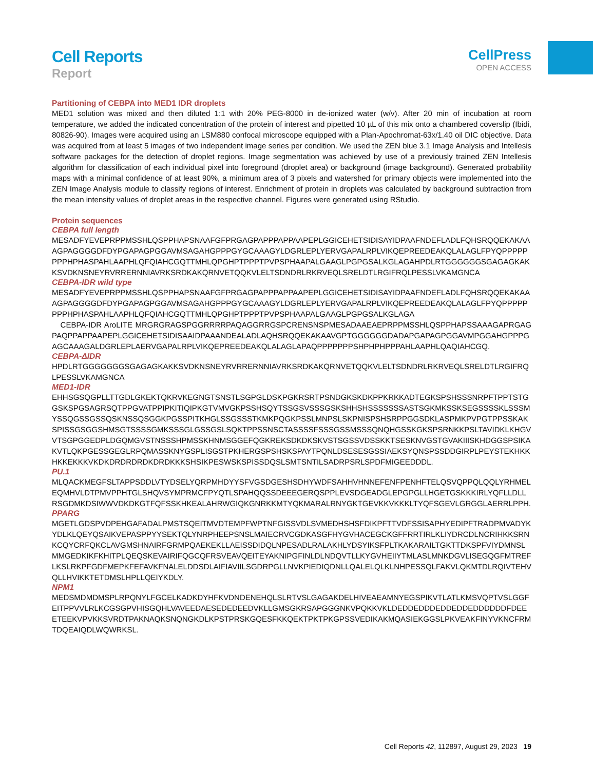Cell Reports
Report
CellPress
OPEN ACCESS
Partitioning of CEBPA into MED1 IDR droplets
MED1 solution was mixed and then diluted 1:1 with 20% PEG-8000 in de-ionized water (w/v). After 20 min of incubation at room temperature, we added the indicated concentration of the protein of interest and pipetted 10 µL of this mix onto a chambered coverslip (Ibidi, 80826-90). Images were acquired using an LSM880 confocal microscope equipped with a Plan-Apochromat-63x/1.40 oil DIC objective. Data was acquired from at least 5 images of two independent image series per condition. We used the ZEN blue 3.1 Image Analysis and Intellesis software packages for the detection of droplet regions. Image segmentation was achieved by use of a previously trained ZEN Intellesis algorithm for classification of each individual pixel into foreground (droplet area) or background (image background). Generated probability maps with a minimal confidence of at least 90%, a minimum area of 3 pixels and watershed for primary objects were implemented into the ZEN Image Analysis module to classify regions of interest. Enrichment of protein in droplets was calculated by background subtraction from the mean intensity values of droplet areas in the respective channel. Figures were generated using RStudio.
Protein sequences
CEBPA full length
MESADFYEVEPRPPMSSHLQSPPHAPSNAAFGFPRGAGPAPPPAPPAAPEPLGGICEHETSIDISAYIDPAAFNDEFLADLFQHSRQQEKAKAAAGPAGGGGDFDYPGAPAGPGGAVMSAGAHGPPPGYGCAAAGYLDGRLEPLYERVGAPALRPLVIKQEPREEDEAKQLALAGLFPYQPPPPPPPPHPHASPAHLAAPHLQFQIAHCGQTTMHLQPGHPTPPPTPVPSPHAAPALGAAGLPGPGSALKGLAGAHPDLRTGGGGGGSGAGAGKAKKSVDKNSNEYRVRRERNNIAVRKSRDKAKQRNVETQQKVLELTSDNDRLRKRVEQLSRELDTLRGIFRQLPESSLVKAMGNCA
CEBPA-IDR wild type
MESADFYEVEPRPPMSSHLQSPPHAPSNAAFGFPRGAGPAPPPAPPAAPEPLGGICEHETSIDISAYIDPAAFNDEFLADLFQHSRQQEKAKAAAGPAGGGGDFDYPGAPAGPGGAVMSAGAHGPPPGYGCAAAGYLDGRLEPLYERVGAPALRPLVIKQEPREEDEAKQLALAGLFPYQPPPPPPPPHPHASPAHLAAPHLQFQIAHCGQTTMHLQPGHPTPPPTPVPSPHAAPALGAAGLPGPGSALKGLAGA
CEBPA-IDR AroLITE MRGRGRAGSPGGRRRRPAQAGGRRGSPCRENSNSPMESADAAEAEPRPPMSSHLQSPPHAPSSAAAGAPRGAGPAQPPAPPAAPEPLGGICEHETSIDISAAIDPAAANDEALADLAQHSRQQEKAKAAVGPTGGGGGGDADAPGAPAGPGGAVMPGGAHGPPPGAGCAAAGALDGRLEPLAERVGAPALRPLVIKQEPREEDEAKQLALAGLAPAQPPPPPPPSHPHPHPPPAHLAAPHLQAQIAHCGQ.
CEBPA-ΔIDR
HPDLRTGGGGGGGSGAGAGKAKKSVDKNSNEYRVRRERNNIAVRKSRDKAKQRNVETQQKVLELTSDNDRLRKRVEQLSRELDTLRGIFRQLPESSLVKAMGNCA
MED1-IDR
EHHSGSQGPLLTTGDLGKEKTQKRVKEGNGTSNSTLSGPGLDSKPGKRSRTPSNDGKSKDKPPKRKKADTEGKSPSHSSSNRPFTPPTSTGGSKSPGSAGRSQTPPGVATPPIPKITIQIPKGTVMVGKPSSHSQYTSSGSVSSSGSKSHHSHSSSSSSSASTSGKMKSSKSEGSSSSKLSSSMYSSQGSSGSSQSKNSSQSGGKPGSSPITKHGLSSGSSSTKMKPQGKPSSLMNPSLSKPNISPSHSRPPGGSDKLASPMKPVPGTPPSSKAKSPISSGSGGSHMSGTSSSSGMKSSSGLGSSGSLSQKTPPSSNSCTASSSSFSSSGSSMSSSQNQHGSSKGKSPSRNKKPSLTAVIDKLKHGVVTSGPGGEDPLDGQMGVSTNSSSHPMSSKHNMSGGEFQGKREKSDKDKSKVSTSGSSVDSSKKTSESKNVGSTGVAKIIISKHDGGSPSIKAKVTLQKPGESSGEGLRPQMASSKNYGSPLISGSTPKHERGSPSHSKSPAYTPQNLDSESESGSSIAEKSYQNSPSSDDGIRPLPEYSTEKHKKHKKEKKKVKDKDRDRDRDKDRDKKKSHSIKPESWSKSPISSDQSLSMTSNTILSADRPSRLSPDFMIGEEDDDL.
PU.1
MLQACKMEGFSLTAPPSDDLVTYDSELYQRPMHDYYSFVGSDGESHSDHYWDFSAHHVHNNEFENFPENHFTELQSVQPPQLQQLYRHMELEQMHVLDTPMVPPHTGLSHQVSYMPRMCFPYQTLSPAHQQSSDEEEGERQSPPLEVSDGEADGLEPGPGLLHGETGSKKKIRLYQFLLDLLRSGDMKDSIWWVDKDKGTFQFSSKHKEALAHRWGIQKGNRKKMTYQKMARALRNYGKTGEVKKVKKKLTYQFSGEVLGRGGLAERRLPPH.
PPARG
MGETLGDSPVDPEHGAFADALPMSTSQEITMVDTEMPFWPTNFGISSVDLSVMEDHSHSFDIKPFTTVDFSSISAPHYEDIPFTRADPMVADYKYDLKLQEYQSAIKVEPASPPYYSEKTQLYNRPHEEPSNSLMAIECRVCGDKASGFHYGVHACEGCKGFFRRTIRLKLIYDRCDLNCRIHKKSRNKCQYCRFQKCLAVGMSHNAIRFGRMPQAEKEKLLAEISSDIDQLNPESADLRALAKHLYDSYIKSFPLTKAKARAILTGKTTDKSPFVIYDMNSLMMGEDKIKFKHITPLQEQSKEVAIRIFQGCQFRSVEAVQEITEYAKNIPGFINLDLNDQVTLLKYGVHEIIYTMLASLMNKDGVLISEGQGFMTREFLKSLRKPFGDFMEPKFEFAVKFNALELDDSDLAIFIAVIILSGDRPGLLNVKPIEDIQDNLLQALELQLKLNHPESSQLFAKVLQKMTDLRQIVTEHVQLLHVIKKTETDMSLHPLLQEIYKDLY.
NPM1
MEDSMDMDMSPLRPQNYLFGCELKADKDYHFKVDNDENEHQLSLRTVSLGAGAKDELHIVEAEAMNYEGSPIKVTLATLKMSVQPTVSLGGFEITPPVVLRLKCGSGPVHISGQHLVAVEEDAESEDEDEEDVKLLGMSGKRSAPGGGNKVPQKKVKLDEDDEDDDEDDEDDEDDDDDDFDEEETEEKVPVKKSVRDTPAKNAQKSNQNGKDLKPSTPRSKGQESFKKQEKTPKTPKGPSSVEDIKAKMQASIEKGGSLPKVEAKFINYVKNCFRMTDQEAIQDLWQWRKSL.
Cell Reports 42, 112897, August 29, 2023 19